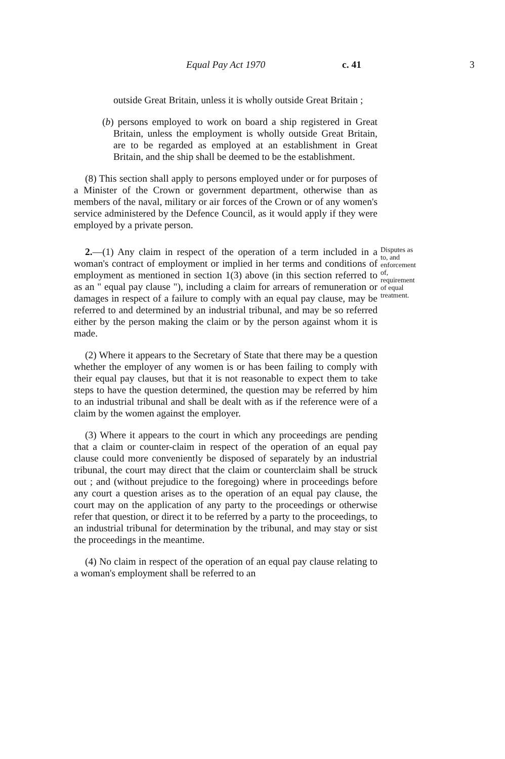Equal Pay Act 1970 c. 41 3
outside Great Britain, unless it is wholly outside Great Britain ;
(b) persons employed to work on board a ship registered in Great Britain, unless the employment is wholly outside Great Britain, are to be regarded as employed at an establishment in Great Britain, and the ship shall be deemed to be the establishment.
(8) This section shall apply to persons employed under or for purposes of a Minister of the Crown or government department, otherwise than as members of the naval, military or air forces of the Crown or of any women's service administered by the Defence Council, as it would apply if they were employed by a private person.
2.—(1) Any claim in respect of the operation of a term included in a woman's contract of employment or implied in her terms and conditions of employment as mentioned in section 1(3) above (in this section referred to as an " equal pay clause "), including a claim for arrears of remuneration or damages in respect of a failure to comply with an equal pay clause, may be referred to and determined by an industrial tribunal, and may be so referred either by the person making the claim or by the person against whom it is made.
Disputes as to, and enforcement of, requirement of equal treatment.
(2) Where it appears to the Secretary of State that there may be a question whether the employer of any women is or has been failing to comply with their equal pay clauses, but that it is not reasonable to expect them to take steps to have the question determined, the question may be referred by him to an industrial tribunal and shall be dealt with as if the reference were of a claim by the women against the employer.
(3) Where it appears to the court in which any proceedings are pending that a claim or counter-claim in respect of the operation of an equal pay clause could more conveniently be disposed of separately by an industrial tribunal, the court may direct that the claim or counterclaim shall be struck out ; and (without prejudice to the foregoing) where in proceedings before any court a question arises as to the operation of an equal pay clause, the court may on the application of any party to the proceedings or otherwise refer that question, or direct it to be referred by a party to the proceedings, to an industrial tribunal for determination by the tribunal, and may stay or sist the proceedings in the meantime.
(4) No claim in respect of the operation of an equal pay clause relating to a woman's employment shall be referred to an